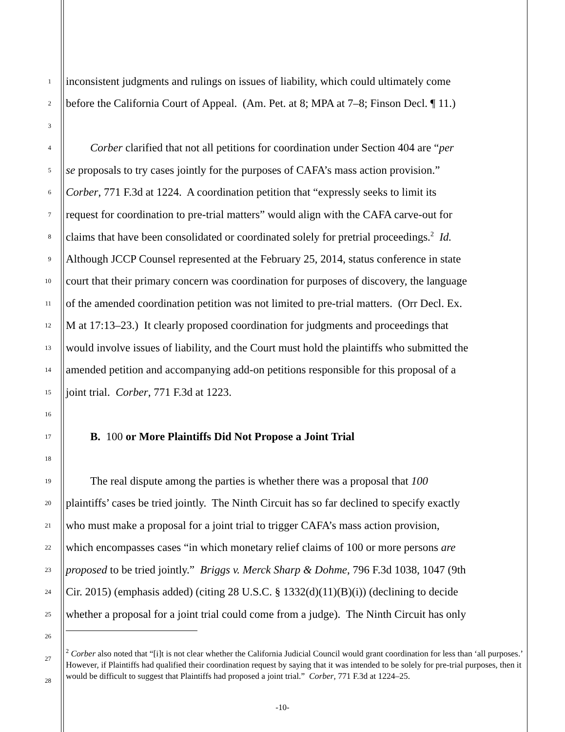1
inconsistent judgments and rulings on issues of liability, which could ultimately come
2
before the California Court of Appeal. (Am. Pet. at 8; MPA at 7–8; Finson Decl. ¶ 11.)
3
4
Corber clarified that not all petitions for coordination under Section 404 are “per
5
se proposals to try cases jointly for the purposes of CAFA’s mass action provision.”
6
Corber, 771 F.3d at 1224. A coordination petition that “expressly seeks to limit its
7
request for coordination to pre-trial matters” would align with the CAFA carve-out for
8
claims that have been consolidated or coordinated solely for pretrial proceedings.<sup>2</sup> Id.
9
Although JCCP Counsel represented at the February 25, 2014, status conference in state
10
court that their primary concern was coordination for purposes of discovery, the language
11
of the amended coordination petition was not limited to pre-trial matters. (Orr Decl. Ex.
12
M at 17:13–23.) It clearly proposed coordination for judgments and proceedings that
13
would involve issues of liability, and the Court must hold the plaintiffs who submitted the
14
amended petition and accompanying add-on petitions responsible for this proposal of a
15
joint trial. Corber, 771 F.3d at 1223.
16
17
B. 100 or More Plaintiffs Did Not Propose a Joint Trial
18
19
The real dispute among the parties is whether there was a proposal that 100
20
plaintiffs’ cases be tried jointly. The Ninth Circuit has so far declined to specify exactly
21
who must make a proposal for a joint trial to trigger CAFA’s mass action provision,
22
which encompasses cases “in which monetary relief claims of 100 or more persons are
23
proposed to be tried jointly.” Briggs v. Merck Sharp & Dohme, 796 F.3d 1038, 1047 (9th
24
Cir. 2015) (emphasis added) (citing 28 U.S.C. § 1332(d)(11)(B)(i)) (declining to decide
25
whether a proposal for a joint trial could come from a judge). The Ninth Circuit has only
26
27
28
<sup>2</sup> Corber also noted that “[i]t is not clear whether the California Judicial Council would grant coordination for less than ‘all purposes.’ However, if Plaintiffs had qualified their coordination request by saying that it was intended to be solely for pre-trial purposes, then it would be difficult to suggest that Plaintiffs had proposed a joint trial.” Corber, 771 F.3d at 1224–25.
-10-